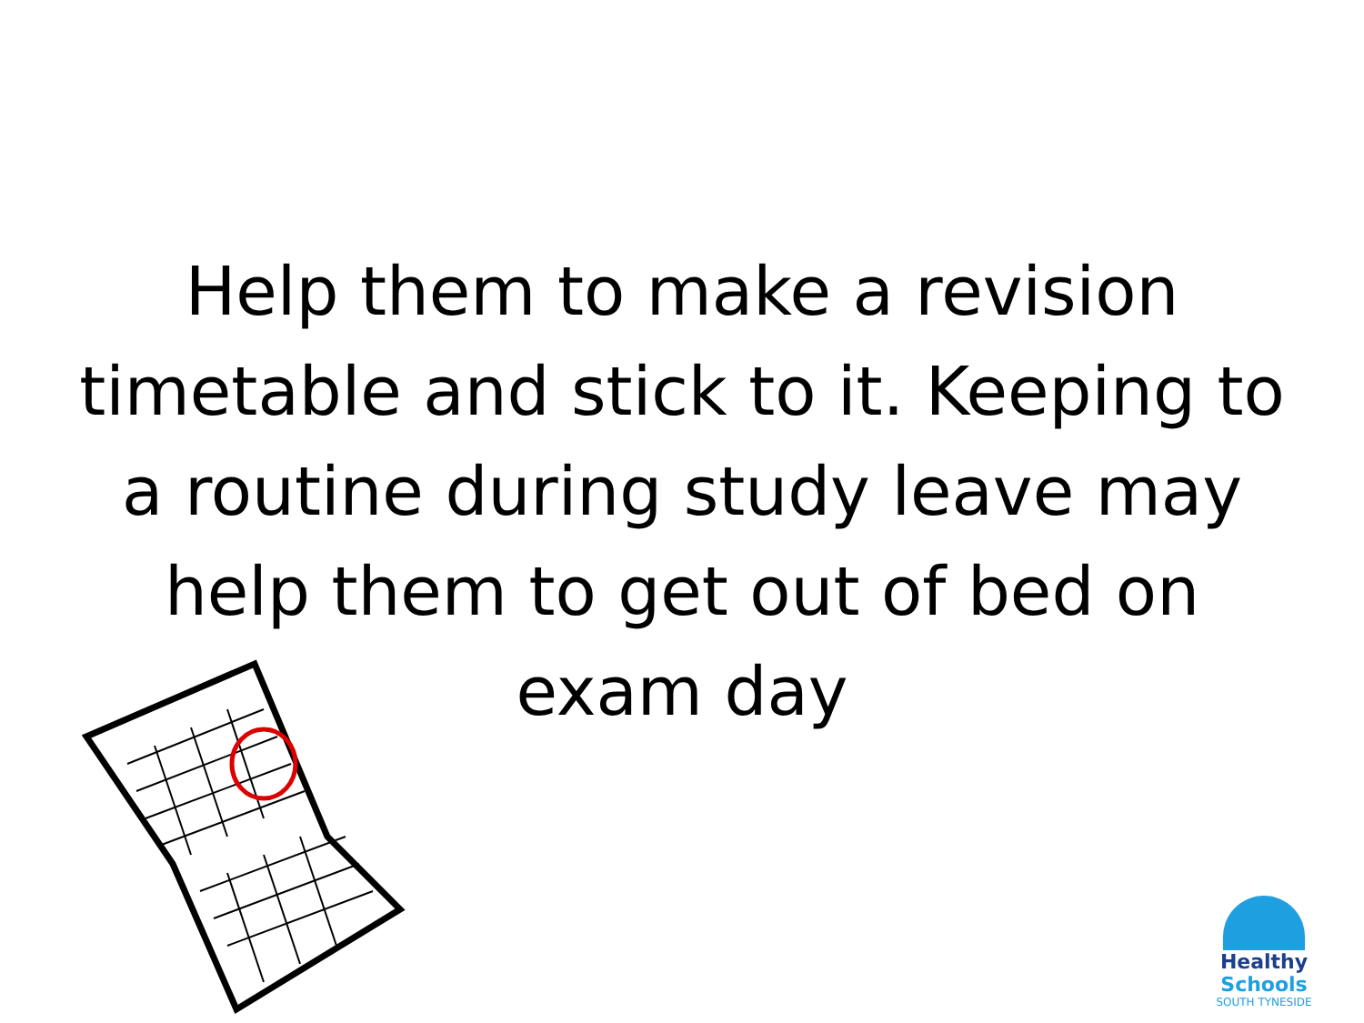Help them to make a revision timetable and stick to it. Keeping to a routine during study leave may help them to get out of bed on exam day
Healthy Schools
SOUTH TYNESIDE